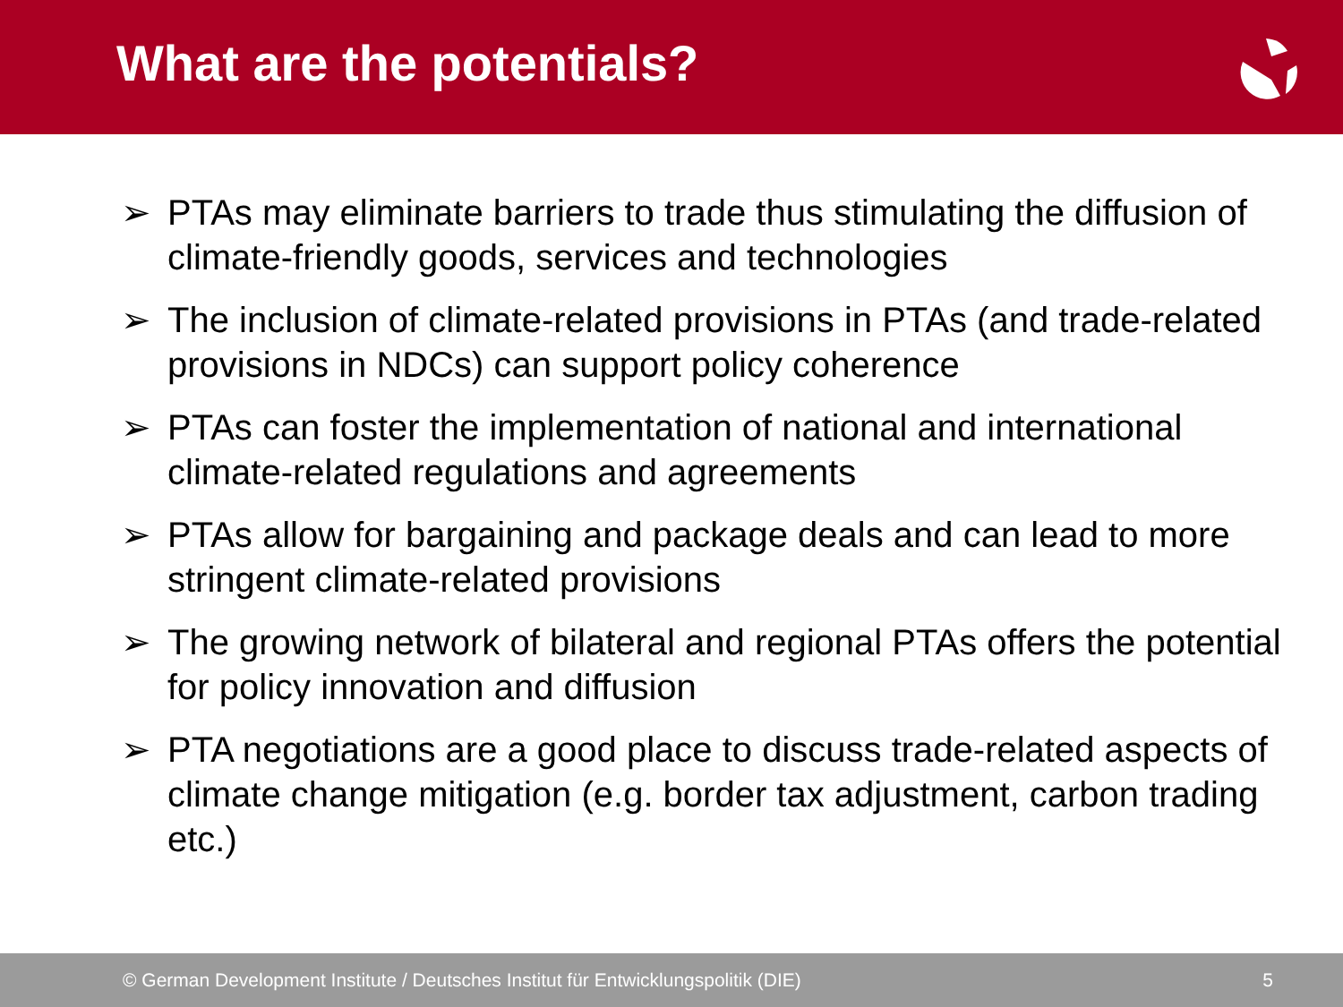What are the potentials?
➢ PTAs may eliminate barriers to trade thus stimulating the diffusion of climate-friendly goods, services and technologies
➢ The inclusion of climate-related provisions in PTAs (and trade-related provisions in NDCs) can support policy coherence
➢ PTAs can foster the implementation of national and international climate-related regulations and agreements
➢ PTAs allow for bargaining and package deals and can lead to more stringent climate-related provisions
➢ The growing network of bilateral and regional PTAs offers the potential for policy innovation and diffusion
➢ PTA negotiations are a good place to discuss trade-related aspects of climate change mitigation (e.g. border tax adjustment, carbon trading etc.)
© German Development Institute / Deutsches Institut für Entwicklungspolitik (DIE) 5